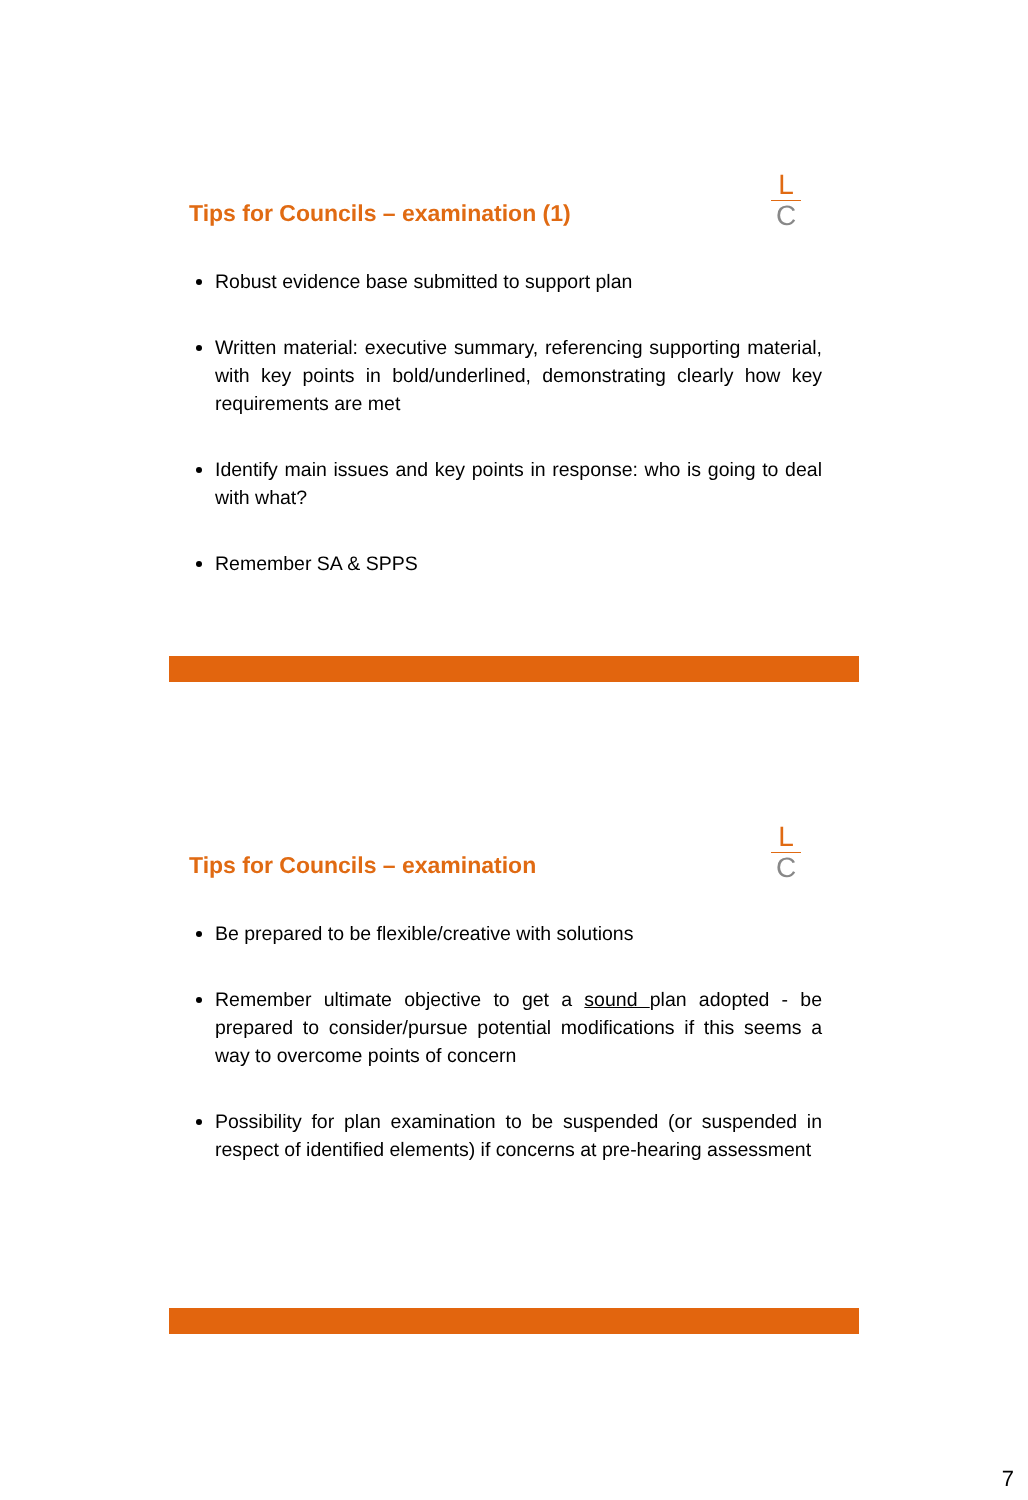Tips for Councils – examination (1)
L
C
Robust evidence base submitted to support plan
Written material: executive summary, referencing supporting material, with key points in bold/underlined, demonstrating clearly how key requirements are met
Identify main issues and key points in response: who is going to deal with what?
Remember SA & SPPS
Tips for Councils – examination
L
C
Be prepared to be flexible/creative with solutions
Remember ultimate objective to get a sound plan adopted - be prepared to consider/pursue potential modifications if this seems a way to overcome points of concern
Possibility for plan examination to be suspended (or suspended in respect of identified elements) if concerns at pre-hearing assessment
7